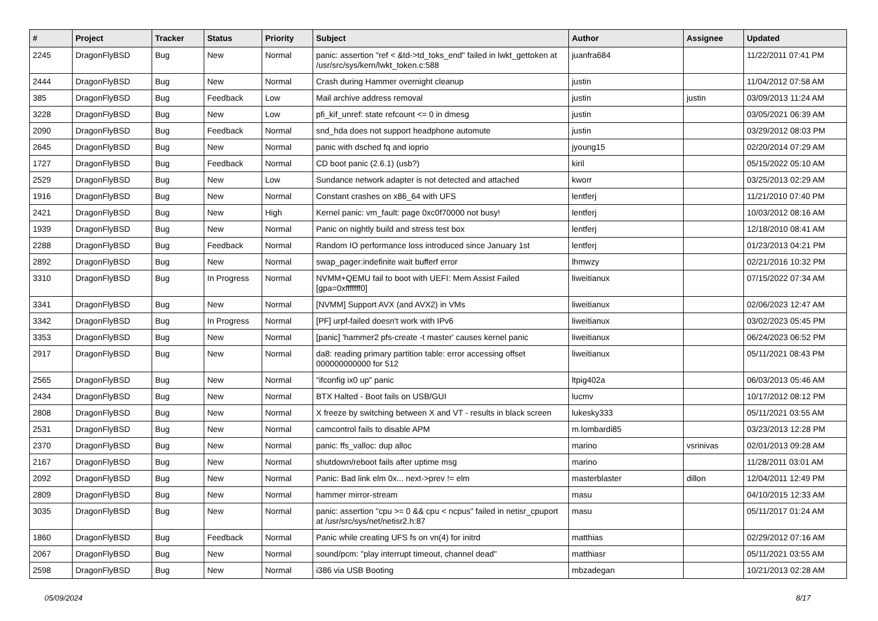| # | Project | Tracker | Status | Priority | Subject | Author | Assignee | Updated |
| --- | --- | --- | --- | --- | --- | --- | --- | --- |
| 2245 | DragonFlyBSD | Bug | New | Normal | panic: assertion "ref < &td->td_toks_end" failed in lwkt_gettoken at /usr/src/sys/kern/lwkt_token.c:588 | juanfra684 | | 11/22/2011 07:41 PM |
| 2444 | DragonFlyBSD | Bug | New | Normal | Crash during Hammer overnight cleanup | justin | | 11/04/2012 07:58 AM |
| 385 | DragonFlyBSD | Bug | Feedback | Low | Mail archive address removal | justin | justin | 03/09/2013 11:24 AM |
| 3228 | DragonFlyBSD | Bug | New | Low | pfi_kif_unref: state refcount <= 0 in dmesg | justin | | 03/05/2021 06:39 AM |
| 2090 | DragonFlyBSD | Bug | Feedback | Normal | snd_hda does not support headphone automute | justin | | 03/29/2012 08:03 PM |
| 2645 | DragonFlyBSD | Bug | New | Normal | panic with dsched fq and ioprio | jyoung15 | | 02/20/2014 07:29 AM |
| 1727 | DragonFlyBSD | Bug | Feedback | Normal | CD boot panic (2.6.1) (usb?) | kiril | | 05/15/2022 05:10 AM |
| 2529 | DragonFlyBSD | Bug | New | Low | Sundance network adapter is not detected and attached | kworr | | 03/25/2013 02:29 AM |
| 1916 | DragonFlyBSD | Bug | New | Normal | Constant crashes on x86_64 with UFS | lentferj | | 11/21/2010 07:40 PM |
| 2421 | DragonFlyBSD | Bug | New | High | Kernel panic: vm_fault: page 0xc0f70000 not busy! | lentferj | | 10/03/2012 08:16 AM |
| 1939 | DragonFlyBSD | Bug | New | Normal | Panic on nightly build and stress test box | lentferj | | 12/18/2010 08:41 AM |
| 2288 | DragonFlyBSD | Bug | Feedback | Normal | Random IO performance loss introduced since January 1st | lentferj | | 01/23/2013 04:21 PM |
| 2892 | DragonFlyBSD | Bug | New | Normal | swap_pager:indefinite wait bufferf error | lhmwzy | | 02/21/2016 10:32 PM |
| 3310 | DragonFlyBSD | Bug | In Progress | Normal | NVMM+QEMU fail to boot with UEFI: Mem Assist Failed [gpa=0xfffffff0] | liweitianux | | 07/15/2022 07:34 AM |
| 3341 | DragonFlyBSD | Bug | New | Normal | [NVMM] Support AVX (and AVX2) in VMs | liweitianux | | 02/06/2023 12:47 AM |
| 3342 | DragonFlyBSD | Bug | In Progress | Normal | [PF] urpf-failed doesn't work with IPv6 | liweitianux | | 03/02/2023 05:45 PM |
| 3353 | DragonFlyBSD | Bug | New | Normal | [panic] 'hammer2 pfs-create -t master' causes kernel panic | liweitianux | | 06/24/2023 06:52 PM |
| 2917 | DragonFlyBSD | Bug | New | Normal | da8: reading primary partition table: error accessing offset 000000000000 for 512 | liweitianux | | 05/11/2021 08:43 PM |
| 2565 | DragonFlyBSD | Bug | New | Normal | "ifconfig ix0 up" panic | ltpig402a | | 06/03/2013 05:46 AM |
| 2434 | DragonFlyBSD | Bug | New | Normal | BTX Halted - Boot fails on USB/GUI | lucmv | | 10/17/2012 08:12 PM |
| 2808 | DragonFlyBSD | Bug | New | Normal | X freeze by switching between X and VT - results in black screen | lukesky333 | | 05/11/2021 03:55 AM |
| 2531 | DragonFlyBSD | Bug | New | Normal | camcontrol fails to disable APM | m.lombardi85 | | 03/23/2013 12:28 PM |
| 2370 | DragonFlyBSD | Bug | New | Normal | panic: ffs_valloc: dup alloc | marino | vsrinivas | 02/01/2013 09:28 AM |
| 2167 | DragonFlyBSD | Bug | New | Normal | shutdown/reboot fails after uptime msg | marino | | 11/28/2011 03:01 AM |
| 2092 | DragonFlyBSD | Bug | New | Normal | Panic: Bad link elm 0x... next->prev != elm | masterblaster | dillon | 12/04/2011 12:49 PM |
| 2809 | DragonFlyBSD | Bug | New | Normal | hammer mirror-stream | masu | | 04/10/2015 12:33 AM |
| 3035 | DragonFlyBSD | Bug | New | Normal | panic: assertion "cpu >= 0 && cpu < ncpus" failed in netisr_cpuport at /usr/src/sys/net/netisr2.h:87 | masu | | 05/11/2017 01:24 AM |
| 1860 | DragonFlyBSD | Bug | Feedback | Normal | Panic while creating UFS fs on vn(4) for initrd | matthias | | 02/29/2012 07:16 AM |
| 2067 | DragonFlyBSD | Bug | New | Normal | sound/pcm: "play interrupt timeout, channel dead" | matthiasr | | 05/11/2021 03:55 AM |
| 2598 | DragonFlyBSD | Bug | New | Normal | i386 via USB Booting | mbzadegan | | 10/21/2013 02:28 AM |
05/09/2024 8/17